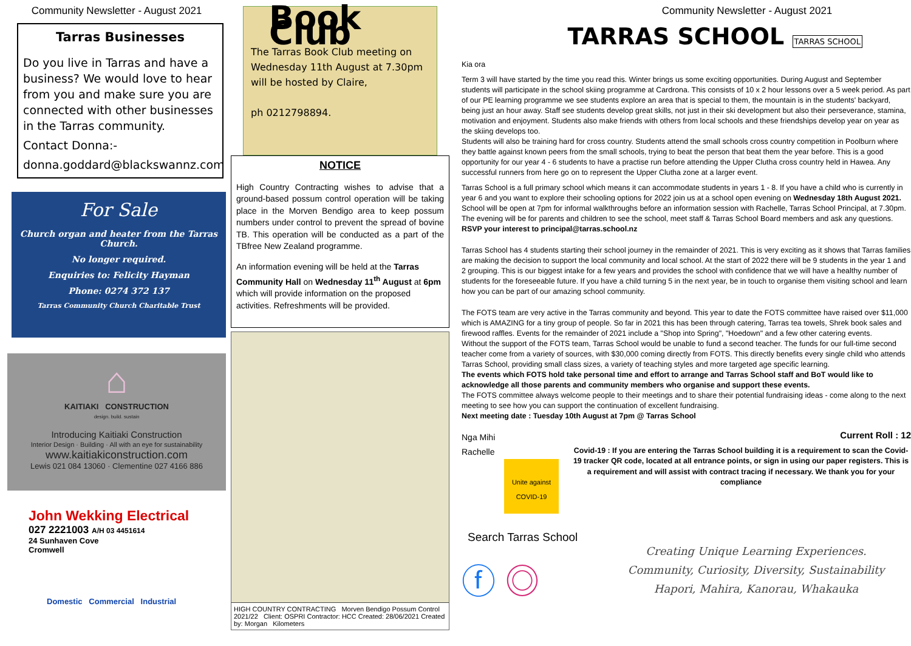Community Newsletter - August 2021
Tarras Businesses
Do you live in Tarras and have a business? We would love to hear from you and make sure you are connected with other businesses in the Tarras community.
Contact Donna:-
donna.goddard@blackswannz.com
For Sale
Church organ and heater from the Tarras Church.
No longer required.
Enquiries to: Felicity Hayman
Phone: 0274 372 137
Tarras Community Church Charitable Trust
⌂
KAITIAKI CONSTRUCTION
design. build. sustain
Introducing Kaitiaki Construction
Interior Design · Building · All with an eye for sustainability
www.kaitiakiconstruction.com
Lewis 021 084 13060 · Clementine 027 4166 886
John Wekking Electrical
027 2221003 A/H 03 4451614
24 Sunhaven Cove
Cromwell
Domestic Commercial Industrial
Book Club
The Tarras Book Club meeting on Wednesday 11th August at 7.30pm will be hosted by Claire,
ph 0212798894.
NOTICE
High Country Contracting wishes to advise that a ground-based possum control operation will be taking place in the Morven Bendigo area to keep possum numbers under control to prevent the spread of bovine TB. This operation will be conducted as a part of the TBfree New Zealand programme.
An information evening will be held at the Tarras Community Hall on Wednesday 11<sup>th</sup> August at 6pm which will provide information on the proposed activities. Refreshments will be provided.
HIGH COUNTRY CONTRACTING Morven Bendigo Possum Control 2021/22 Client: OSPRI Contractor: HCC Created: 28/06/2021 Created by: Morgan Kilometers
Community Newsletter - August 2021
TARRAS SCHOOL TARRAS SCHOOL
Kia ora
Term 3 will have started by the time you read this. Winter brings us some exciting opportunities. During August and September students will participate in the school skiing programme at Cardrona. This consists of 10 x 2 hour lessons over a 5 week period. As part of our PE learning programme we see students explore an area that is special to them, the mountain is in the students' backyard, being just an hour away. Staff see students develop great skills, not just in their ski development but also their perseverance, stamina, motivation and enjoyment. Students also make friends with others from local schools and these friendships develop year on year as the skiing develops too.
Students will also be training hard for cross country. Students attend the small schools cross country competition in Poolburn where they battle against known peers from the small schools, trying to beat the person that beat them the year before. This is a good opportunity for our year 4 - 6 students to have a practise run before attending the Upper Clutha cross country held in Hawea. Any successful runners from here go on to represent the Upper Clutha zone at a larger event.
Tarras School is a full primary school which means it can accommodate students in years 1 - 8. If you have a child who is currently in year 6 and you want to explore their schooling options for 2022 join us at a school open evening on Wednesday 18th August 2021. School will be open at 7pm for informal walkthroughs before an information session with Rachelle, Tarras School Principal, at 7.30pm. The evening will be for parents and children to see the school, meet staff & Tarras School Board members and ask any questions. RSVP your interest to principal@tarras.school.nz
Tarras School has 4 students starting their school journey in the remainder of 2021. This is very exciting as it shows that Tarras families are making the decision to support the local community and local school. At the start of 2022 there will be 9 students in the year 1 and 2 grouping. This is our biggest intake for a few years and provides the school with confidence that we will have a healthy number of students for the foreseeable future. If you have a child turning 5 in the next year, be in touch to organise them visiting school and learn how you can be part of our amazing school community.
The FOTS team are very active in the Tarras community and beyond. This year to date the FOTS committee have raised over $11,000 which is AMAZING for a tiny group of people. So far in 2021 this has been through catering, Tarras tea towels, Shrek book sales and firewood raffles. Events for the remainder of 2021 include a "Shop into Spring", "Hoedown" and a few other catering events.
Without the support of the FOTS team, Tarras School would be unable to fund a second teacher. The funds for our full-time second teacher come from a variety of sources, with $30,000 coming directly from FOTS. This directly benefits every single child who attends Tarras School, providing small class sizes, a variety of teaching styles and more targeted age specific learning.
The events which FOTS hold take personal time and effort to arrange and Tarras School staff and BoT would like to acknowledge all those parents and community members who organise and support these events.
The FOTS committee always welcome people to their meetings and to share their potential fundraising ideas - come along to the next meeting to see how you can support the continuation of excellent fundraising.
Next meeting date : Tuesday 10th August at 7pm @ Tarras School
Nga Mihi
Rachelle
Unite against COVID-19
Current Roll : 12
Covid-19 : If you are entering the Tarras School building it is a requirement to scan the Covid-19 tracker QR code, located at all entrance points, or sign in using our paper registers. This is a requirement and will assist with contract tracing if necessary. We thank you for your compliance
Search Tarras School
ⓕ ◎
Creating Unique Learning Experiences.
Community, Curiosity, Diversity, Sustainability
Hapori, Mahira, Kanorau, Whakauka